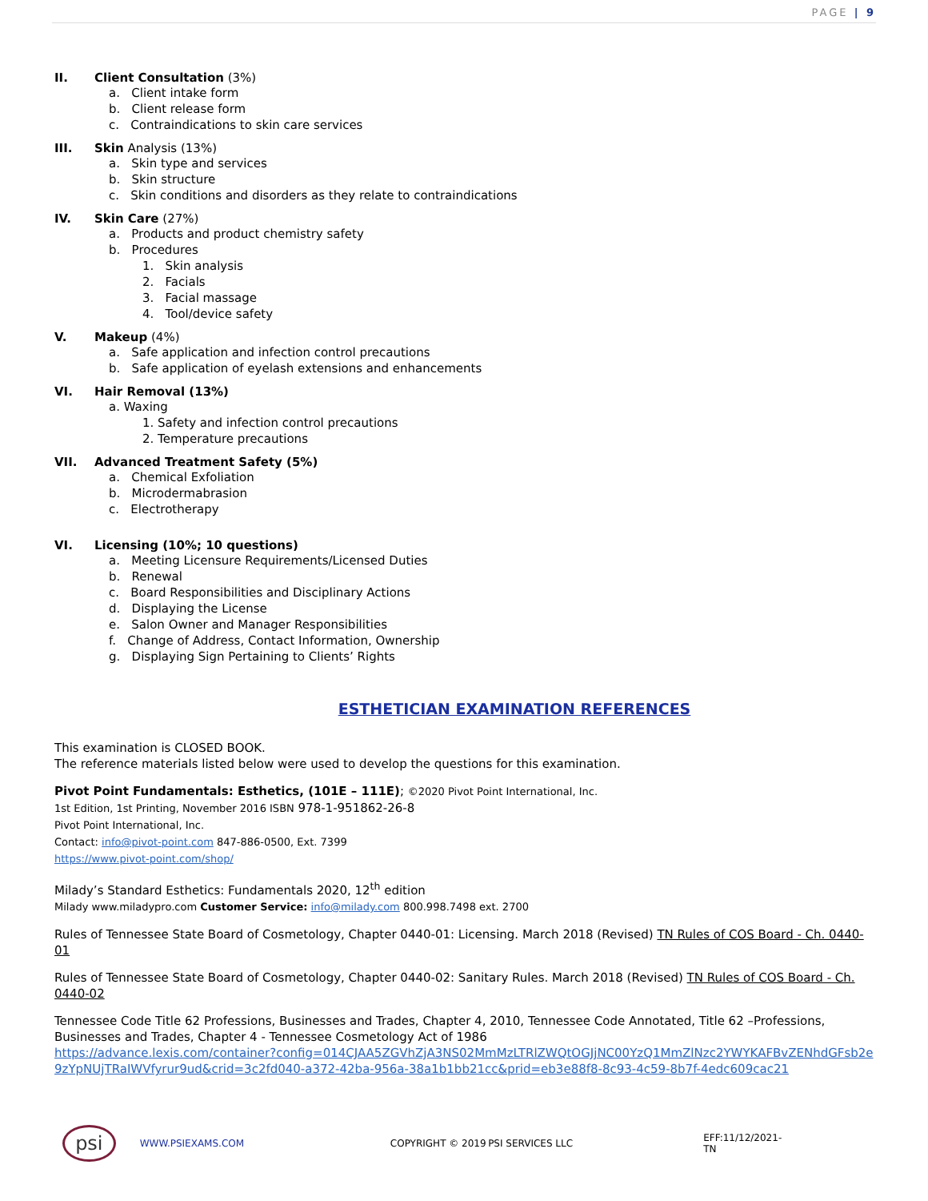PAGE | 9
II. Client Consultation (3%)
a. Client intake form
b. Client release form
c. Contraindications to skin care services
III. Skin Analysis (13%)
a. Skin type and services
b. Skin structure
c. Skin conditions and disorders as they relate to contraindications
IV. Skin Care (27%)
a. Products and product chemistry safety
b. Procedures
1. Skin analysis
2. Facials
3. Facial massage
4. Tool/device safety
V. Makeup (4%)
a. Safe application and infection control precautions
b. Safe application of eyelash extensions and enhancements
VI. Hair Removal (13%)
a. Waxing
1. Safety and infection control precautions
2. Temperature precautions
VII. Advanced Treatment Safety (5%)
a. Chemical Exfoliation
b. Microdermabrasion
c. Electrotherapy
VI. Licensing (10%; 10 questions)
a. Meeting Licensure Requirements/Licensed Duties
b. Renewal
c. Board Responsibilities and Disciplinary Actions
d. Displaying the License
e. Salon Owner and Manager Responsibilities
f. Change of Address, Contact Information, Ownership
g. Displaying Sign Pertaining to Clients’ Rights
ESTHETICIAN EXAMINATION REFERENCES
This examination is CLOSED BOOK.
The reference materials listed below were used to develop the questions for this examination.
Pivot Point Fundamentals: Esthetics, (101E – 111E); ©2020 Pivot Point International, Inc.
1st Edition, 1st Printing, November 2016 ISBN 978-1-951862-26-8
Pivot Point International, Inc.
Contact: info@pivot-point.com 847-886-0500, Ext. 7399
https://www.pivot-point.com/shop/
Milady’s Standard Esthetics: Fundamentals 2020, 12<sup>th</sup> edition
Milady www.miladypro.com Customer Service: info@milady.com 800.998.7498 ext. 2700
Rules of Tennessee State Board of Cosmetology, Chapter 0440-01: Licensing. March 2018 (Revised) TN Rules of COS Board - Ch. 0440-01
Rules of Tennessee State Board of Cosmetology, Chapter 0440-02: Sanitary Rules. March 2018 (Revised) TN Rules of COS Board - Ch. 0440-02
Tennessee Code Title 62 Professions, Businesses and Trades, Chapter 4, 2010, Tennessee Code Annotated, Title 62 –Professions, Businesses and Trades, Chapter 4 - Tennessee Cosmetology Act of 1986
https://advance.lexis.com/container?config=014CJAA5ZGVhZjA3NS02MmMzLTRlZWQtOGJjNC00YzQ1MmZlNzc2YWYKAFBvZENhdGFsb2e9zYpNUjTRaIWVfyrur9ud&crid=3c2fd040-a372-42ba-956a-38a1b1bb21cc&prid=eb3e88f8-8c93-4c59-8b7f-4edc609cac21
psi
WWW.PSIEXAMS.COM COPYRIGHT © 2019 PSI SERVICES LLC EFF:11/12/2021-TN